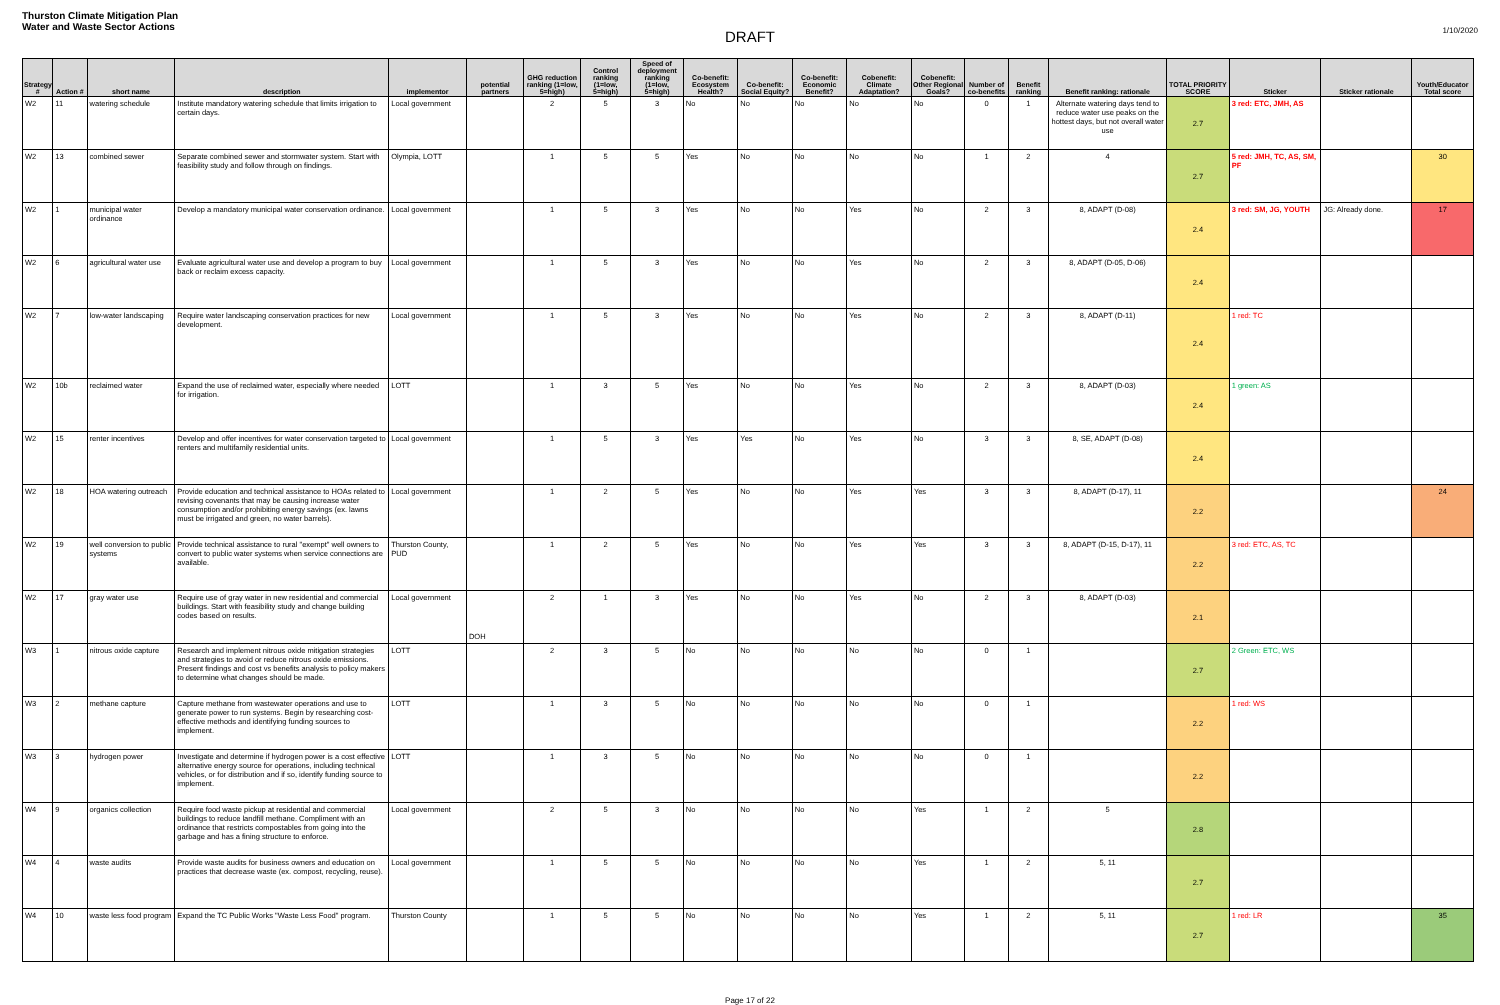Thurston Climate Mitigation Plan
Water and Waste Sector Actions
DRAFT
1/10/2020
| Strategy # | Action # | short name | description | implementor | potential partners | GHG reduction ranking (1=low, 5=high) | Control ranking (1=low, 5=high) | Speed of deployment ranking (1=low, 5=high) | Co-benefit: Ecosystem Health? | Co-benefit: Social Equity? | Co-benefit: Economic Benefit? | Cobenefit: Climate Adaptation? | Cobenefit: Other Regional Goals? | Number of co-benefits | Benefit ranking | Benefit ranking: rationale | TOTAL PRIORITY SCORE | Sticker | Sticker rationale | Youth/Educator Total score |
| --- | --- | --- | --- | --- | --- | --- | --- | --- | --- | --- | --- | --- | --- | --- | --- | --- | --- | --- | --- | --- |
| W2 | 11 | watering schedule | Institute mandatory watering schedule that limits irrigation to certain days. | Local government | | 2 | 5 | 3 | No | No | No | No | No | 0 | 1 | Alternate watering days tend to reduce water use peaks on the hottest days, but not overall water use | 2.7 | 3 red: ETC, JMH, AS | | |
| W2 | 13 | combined sewer | Separate combined sewer and stormwater system. Start with feasibility study and follow through on findings. | Olympia, LOTT | | 1 | 5 | 5 | Yes | No | No | No | No | 1 | 2 | 4 | 2.7 | 5 red: JMH, TC, AS, SM, PF | | 30 |
| W2 | 1 | municipal water ordinance | Develop a mandatory municipal water conservation ordinance. | Local government | | 1 | 5 | 3 | Yes | No | No | Yes | No | 2 | 3 | 8, ADAPT (D-08) | 2.4 | 3 red: SM, JG, YOUTH | JG: Already done. | 17 |
| W2 | 6 | agricultural water use | Evaluate agricultural water use and develop a program to buy back or reclaim excess capacity. | Local government | | 1 | 5 | 3 | Yes | No | No | Yes | No | 2 | 3 | 8, ADAPT (D-05, D-06) | 2.4 | | | |
| W2 | 7 | low-water landscaping | Require water landscaping conservation practices for new development. | Local government | | 1 | 5 | 3 | Yes | No | No | Yes | No | 2 | 3 | 8, ADAPT (D-11) | 2.4 | 1 red: TC | | |
| W2 | 10b | reclaimed water | Expand the use of reclaimed water, especially where needed for irrigation. | LOTT | | 1 | 3 | 5 | Yes | No | No | Yes | No | 2 | 3 | 8, ADAPT (D-03) | 2.4 | 1 green: AS | | |
| W2 | 15 | renter incentives | Develop and offer incentives for water conservation targeted to renters and multifamily residential units. | Local government | | 1 | 5 | 3 | Yes | Yes | No | Yes | No | 3 | 3 | 8, SE, ADAPT (D-08) | 2.4 | | | |
| W2 | 18 | HOA watering outreach | Provide education and technical assistance to HOAs related to revising covenants that may be causing increase water consumption and/or prohibiting energy savings (ex. lawns must be irrigated and green, no water barrels). | Local government | | 1 | 2 | 5 | Yes | No | No | Yes | Yes | 3 | 3 | 8, ADAPT (D-17), 11 | 2.2 | | | 24 |
| W2 | 19 | well conversion to public systems | Provide technical assistance to rural "exempt" well owners to convert to public water systems when service connections are available. | Thurston County, PUD | | 1 | 2 | 5 | Yes | No | No | Yes | Yes | 3 | 3 | 8, ADAPT (D-15, D-17), 11 | 2.2 | 3 red: ETC, AS, TC | | |
| W2 | 17 | gray water use | Require use of gray water in new residential and commercial buildings. Start with feasibility study and change building codes based on results. | Local government | DOH | 2 | 1 | 3 | Yes | No | No | Yes | No | 2 | 3 | 8, ADAPT (D-03) | 2.1 | | | |
| W3 | 1 | nitrous oxide capture | Research and implement nitrous oxide mitigation strategies and strategies to avoid or reduce nitrous oxide emissions. Present findings and cost vs benefits analysis to policy makers to determine what changes should be made. | LOTT | | 2 | 3 | 5 | No | No | No | No | No | 0 | 1 | | 2.7 | 2 Green: ETC, WS | | |
| W3 | 2 | methane capture | Capture methane from wastewater operations and use to generate power to run systems. Begin by researching cost-effective methods and identifying funding sources to implement. | LOTT | | 1 | 3 | 5 | No | No | No | No | No | 0 | 1 | | 2.2 | 1 red: WS | | |
| W3 | 3 | hydrogen power | Investigate and determine if hydrogen power is a cost effective alternative energy source for operations, including technical vehicles, or for distribution and if so, identify funding source to implement. | LOTT | | 1 | 3 | 5 | No | No | No | No | No | 0 | 1 | | 2.2 | | | |
| W4 | 9 | organics collection | Require food waste pickup at residential and commercial buildings to reduce landfill methane. Compliment with an ordinance that restricts compostables from going into the garbage and has a fining structure to enforce. | Local government | | 2 | 5 | 3 | No | No | No | No | Yes | 1 | 2 | 5 | 2.8 | | | |
| W4 | 4 | waste audits | Provide waste audits for business owners and education on practices that decrease waste (ex. compost, recycling, reuse). | Local government | | 1 | 5 | 5 | No | No | No | No | Yes | 1 | 2 | 5, 11 | 2.7 | | | |
| W4 | 10 | waste less food program | Expand the TC Public Works "Waste Less Food" program. | Thurston County | | 1 | 5 | 5 | No | No | No | No | Yes | 1 | 2 | 5, 11 | 2.7 | 1 red: LR | | 35 |
Page 17 of 22